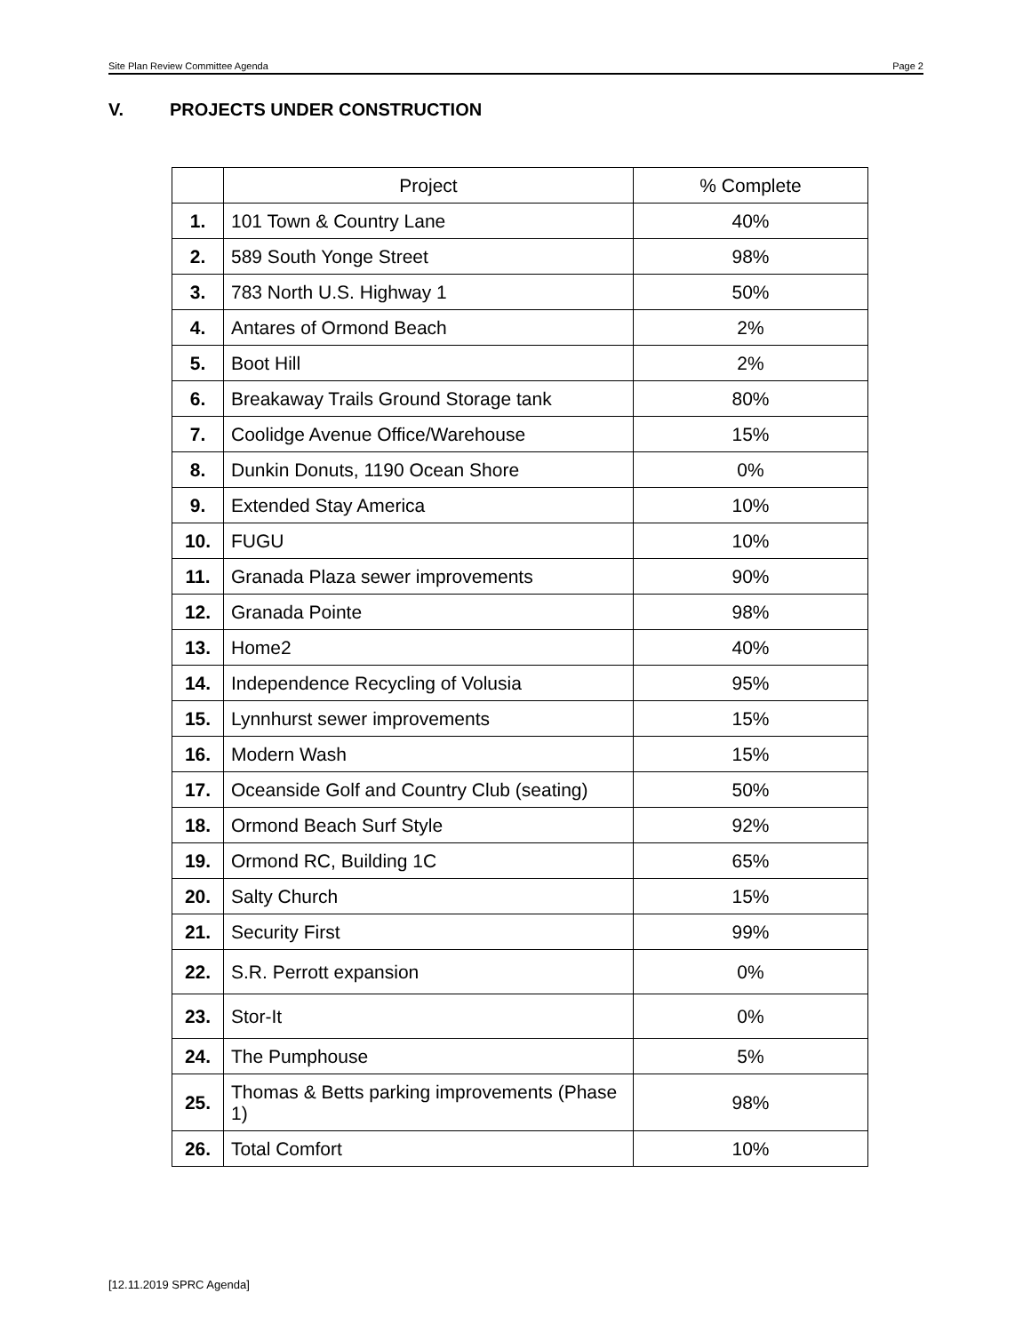Site Plan Review Committee Agenda Page 2
V. PROJECTS UNDER CONSTRUCTION
| | Project | % Complete |
| --- | --- | --- |
| 1. | 101 Town & Country Lane | 40% |
| 2. | 589 South Yonge Street | 98% |
| 3. | 783 North U.S. Highway 1 | 50% |
| 4. | Antares of Ormond Beach | 2% |
| 5. | Boot Hill | 2% |
| 6. | Breakaway Trails Ground Storage tank | 80% |
| 7. | Coolidge Avenue Office/Warehouse | 15% |
| 8. | Dunkin Donuts, 1190 Ocean Shore | 0% |
| 9. | Extended Stay America | 10% |
| 10. | FUGU | 10% |
| 11. | Granada Plaza sewer improvements | 90% |
| 12. | Granada Pointe | 98% |
| 13. | Home2 | 40% |
| 14. | Independence Recycling of Volusia | 95% |
| 15. | Lynnhurst sewer improvements | 15% |
| 16. | Modern Wash | 15% |
| 17. | Oceanside Golf and Country Club (seating) | 50% |
| 18. | Ormond Beach Surf Style | 92% |
| 19. | Ormond RC, Building 1C | 65% |
| 20. | Salty Church | 15% |
| 21. | Security First | 99% |
| 22. | S.R. Perrott expansion | 0% |
| 23. | Stor-It | 0% |
| 24. | The Pumphouse | 5% |
| 25. | Thomas & Betts parking improvements (Phase 1) | 98% |
| 26. | Total Comfort | 10% |
[12.11.2019 SPRC Agenda]